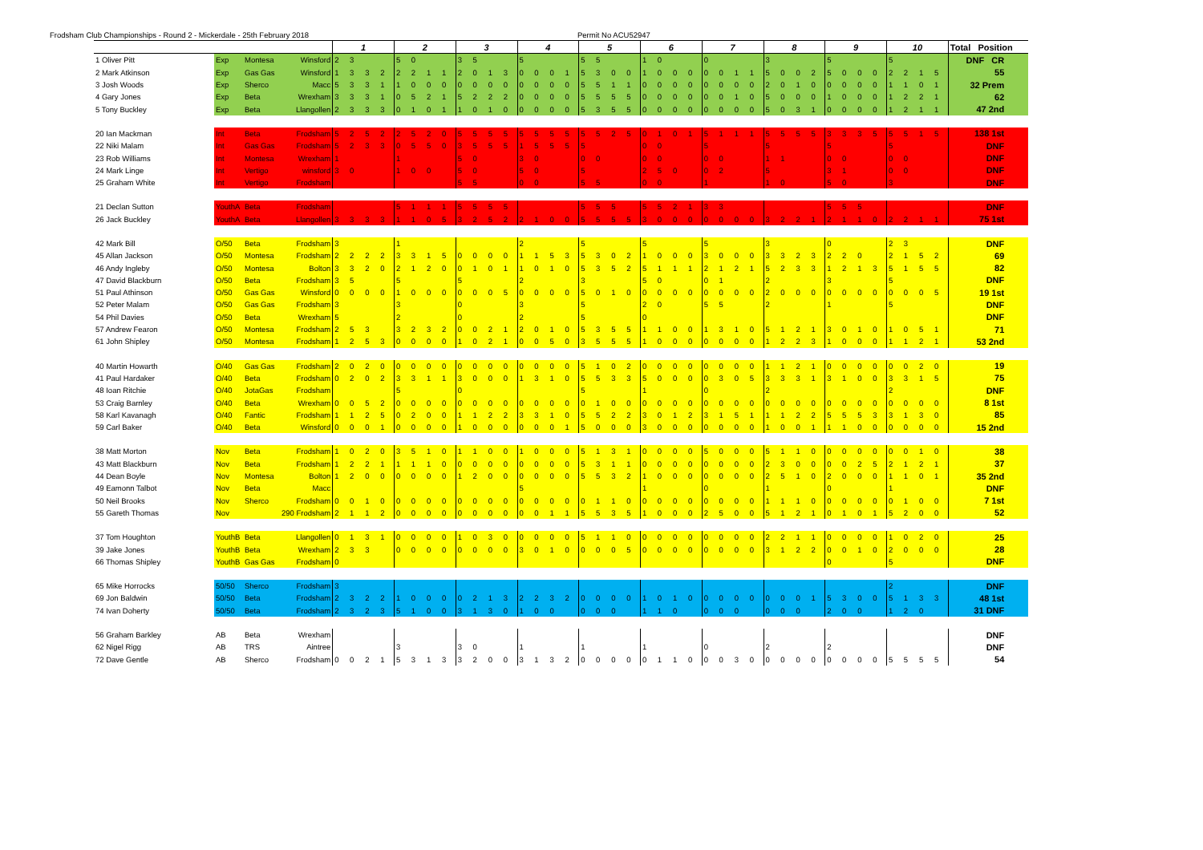Frodsham Club Championships - Round 2 - Mickerdale - 25th February 2018 Permit No ACU52947
| | | | | 1 | | | | 2 | | | | 3 | | | | 4 | | | | 5 | | | | 6 | | | | 7 | | | | 8 | | | | 9 | | | | 10 | | | | Total Position |
| --- | --- | --- | --- | --- | --- | --- | --- | --- | --- | --- | --- | --- | --- | --- | --- | --- | --- | --- | --- | --- | --- | --- | --- | --- | --- | --- | --- | --- | --- | --- | --- | --- | --- | --- | --- | --- | --- | --- | --- | --- | --- | --- | --- | --- |
| 1 Oliver Pitt | Exp | Montesa | Winsford | 2 | 3 | | | 5 | 0 | | | 3 | 5 | | | 5 | | | | 5 | 5 | | | 1 | 0 | | | 0 | | | | 3 | | | | 5 | | | | 5 | | | | DNF CR |
| 2 Mark Atkinson | Exp | Gas Gas | Winsford | 1 | 3 | 3 | 2 | 2 | 2 | 1 | 1 | 2 | 0 | 1 | 3 | 0 | 0 | 0 | 1 | 5 | 3 | 0 | 0 | 1 | 0 | 0 | 0 | 0 | 0 | 1 | 1 | 5 | 0 | 0 | 2 | 5 | 0 | 0 | 0 | 2 | 2 | 1 | 5 | 55 |
| 3 Josh Woods | Exp | Sherco | Macc | 5 | 3 | 3 | 1 | 1 | 0 | 0 | 0 | 0 | 0 | 0 | 0 | 0 | 0 | 0 | 0 | 5 | 5 | 1 | 1 | 0 | 0 | 0 | 0 | 0 | 0 | 0 | 0 | 2 | 0 | 1 | 0 | 0 | 0 | 0 | 0 | 1 | 1 | 0 | 1 | 32 Prem |
| 4 Gary Jones | Exp | Beta | Wrexham | 3 | 3 | 3 | 1 | 0 | 5 | 2 | 1 | 5 | 2 | 2 | 2 | 0 | 0 | 0 | 0 | 5 | 5 | 5 | 5 | 0 | 0 | 0 | 0 | 0 | 0 | 1 | 0 | 5 | 0 | 0 | 0 | 1 | 0 | 0 | 0 | 1 | 2 | 2 | 1 | 62 |
| 5 Tony Buckley | Exp | Beta | Llangollen | 2 | 3 | 3 | 3 | 0 | 1 | 0 | 1 | 1 | 0 | 1 | 0 | 0 | 0 | 0 | 0 | 5 | 3 | 5 | 5 | 0 | 0 | 0 | 0 | 0 | 0 | 0 | 0 | 5 | 0 | 3 | 1 | 0 | 0 | 0 | 0 | 1 | 2 | 1 | 1 | 47 2nd |
| 20 Ian Mackman | Int | Beta | Frodsham | 5 | 2 | 5 | 2 | 2 | 5 | 2 | 0 | 5 | 5 | 5 | 5 | 5 | 5 | 5 | 5 | 5 | 5 | 2 | 5 | 0 | 1 | 0 | 1 | 5 | 1 | 1 | 1 | 5 | 5 | 5 | 5 | 3 | 3 | 3 | 5 | 5 | 5 | 1 | 5 | 138 1st |
| 22 Niki Malam | Int | Gas Gas | Frodsham | 5 | 2 | 3 | 3 | 0 | 5 | 5 | 0 | 3 | 5 | 5 | 5 | 1 | 5 | 5 | 5 | 5 | | | | 0 | 0 | | | 5 | | | | 5 | | | | 5 | | | | 5 | | | | DNF |
| 23 Rob Williams | Int | Montesa | Wrexham | 1 | | | | 1 | | | | 5 | 0 | | | 3 | 0 | | | 0 | 0 | | | 0 | 0 | | | 0 | 0 | | | 1 | 1 | | | 0 | 0 | | | 0 | 0 | | | DNF |
| 24 Mark Linge | Int | Vertigo | winsford | 3 | 0 | | | 1 | 0 | 0 | | 5 | 0 | | | 5 | 0 | | | 5 | | | | 2 | 5 | 0 | | 0 | 2 | | | 5 | | | | 3 | 1 | | | 0 | 0 | | | DNF |
| 25 Graham White | Int | Vertigo | Frodsham | | | | | | | | | 5 | 5 | | | 0 | 0 | | | 5 | 5 | | | 0 | 0 | | | 1 | | | | 1 | 0 | | | 5 | 0 | | | 3 | | | | DNF |
| 21 Declan Sutton | YouthA | Beta | Frodsham | | | | | 5 | 1 | 1 | 1 | 5 | 5 | 5 | 5 | | | | | 5 | 5 | 5 | | 5 | 5 | 2 | 1 | 3 | 3 | | | | | | | 5 | 5 | 5 | | | | | | DNF |
| 26 Jack Buckley | YouthA | Beta | Llangollen | 3 | 3 | 3 | 3 | 1 | 1 | 0 | 5 | 3 | 2 | 5 | 2 | 2 | 1 | 0 | 0 | 5 | 5 | 5 | 5 | 3 | 0 | 0 | 0 | 0 | 0 | 0 | 0 | 3 | 2 | 2 | 1 | 2 | 1 | 1 | 0 | 2 | 2 | 1 | 1 | 75 1st |
| 42 Mark Bill | O/50 | Beta | Frodsham | 3 | | | | 1 | | | | | | | | 2 | | | | 5 | | | | 5 | | | | 5 | | | | 3 | | | | 0 | | | | 2 | 3 | | | DNF |
| 45 Allan Jackson | O/50 | Montesa | Frodsham | 2 | 2 | 2 | 2 | 3 | 3 | 1 | 5 | 0 | 0 | 0 | 0 | 1 | 1 | 5 | 3 | 5 | 3 | 0 | 2 | 1 | 0 | 0 | 0 | 3 | 0 | 0 | 0 | 3 | 3 | 2 | 3 | 2 | 2 | 0 | | 2 | 1 | 5 | 2 | 69 |
| 46 Andy Ingleby | O/50 | Montesa | Bolton | 3 | 3 | 2 | 0 | 2 | 1 | 2 | 0 | 0 | 1 | 0 | 1 | 1 | 0 | 1 | 0 | 5 | 3 | 5 | 2 | 5 | 1 | 1 | 1 | 2 | 1 | 2 | 1 | 5 | 2 | 3 | 3 | 1 | 2 | 1 | 3 | 5 | 1 | 5 | 5 | 82 |
| 47 David Blackburn | O/50 | Beta | Frodsham | 3 | 5 | | | 5 | | | | 5 | | | | 2 | | | | 3 | | | | 5 | 0 | | | 0 | 1 | | | 2 | | | | 3 | | | | 5 | | | | DNF |
| 51 Paul Athinson | O/50 | Gas Gas | Winsford | 0 | 0 | 0 | 0 | 1 | 0 | 0 | 0 | 0 | 0 | 0 | 5 | 0 | 0 | 0 | 0 | 5 | 0 | 1 | 0 | 0 | 0 | 0 | 0 | 0 | 0 | 0 | 0 | 2 | 0 | 0 | 0 | 0 | 0 | 0 | 0 | 0 | 0 | 0 | 5 | 19 1st |
| 52 Peter Malam | O/50 | Gas Gas | Frodsham | 3 | | | | 3 | | | | 0 | | | | 3 | | | | 5 | | | | 2 | 0 | | | 5 | 5 | | | 2 | | | | 1 | | | | 5 | | | | DNF |
| 54 Phil Davies | O/50 | Beta | Wrexham | 5 | | | | 2 | | | | 0 | | | | 2 | | | | 5 | | | | 0 | | | | | | | | | | | | | | | | | | | | DNF |
| 57 Andrew Fearon | O/50 | Montesa | Frodsham | 2 | 5 | 3 | | 3 | 2 | 3 | 2 | 0 | 0 | 2 | 1 | 2 | 0 | 1 | 0 | 5 | 3 | 5 | 5 | 1 | 1 | 0 | 0 | 1 | 3 | 1 | 0 | 5 | 1 | 2 | 1 | 3 | 0 | 1 | 0 | 1 | 0 | 5 | 1 | 71 |
| 61 John Shipley | O/50 | Montesa | Frodsham | 1 | 2 | 5 | 3 | 0 | 0 | 0 | 0 | 1 | 0 | 2 | 1 | 0 | 0 | 5 | 0 | 3 | 5 | 5 | 5 | 1 | 0 | 0 | 0 | 0 | 0 | 0 | 0 | 1 | 2 | 2 | 3 | 1 | 0 | 0 | 0 | 1 | 1 | 2 | 1 | 53 2nd |
| 40 Martin Howarth | O/40 | Gas Gas | Frodsham | 2 | 0 | 2 | 0 | 0 | 0 | 0 | 0 | 0 | 0 | 0 | 0 | 0 | 0 | 0 | 0 | 5 | 1 | 0 | 2 | 0 | 0 | 0 | 0 | 0 | 0 | 0 | 0 | 1 | 1 | 2 | 1 | 0 | 0 | 0 | 0 | 0 | 0 | 2 | 0 | 19 |
| 41 Paul Hardaker | O/40 | Beta | Frodsham | 0 | 2 | 0 | 2 | 3 | 3 | 1 | 1 | 3 | 0 | 0 | 0 | 1 | 3 | 1 | 0 | 5 | 5 | 3 | 3 | 5 | 0 | 0 | 0 | 0 | 3 | 0 | 5 | 3 | 3 | 3 | 1 | 3 | 1 | 0 | 0 | 3 | 3 | 1 | 5 | 75 |
| 48 Ioan Ritchie | O/40 | JotaGas | Frodsham | | | | | 5 | | | | 0 | | | | | | | | 5 | | | | 1 | | | | 0 | | | | 2 | | | | | | | | 2 | | | | DNF |
| 53 Craig Barnley | O/40 | Beta | Wrexham | 0 | 0 | 5 | 2 | 0 | 0 | 0 | 0 | 0 | 0 | 0 | 0 | 0 | 0 | 0 | 0 | 0 | 1 | 0 | 0 | 0 | 0 | 0 | 0 | 0 | 0 | 0 | 0 | 0 | 0 | 0 | 0 | 0 | 0 | 0 | 0 | 0 | 0 | 0 | 0 | 8 1st |
| 58 Karl Kavanagh | O/40 | Fantic | Frodsham | 1 | 1 | 2 | 5 | 0 | 2 | 0 | 0 | 1 | 1 | 2 | 2 | 3 | 3 | 1 | 0 | 5 | 5 | 2 | 2 | 3 | 0 | 1 | 2 | 3 | 1 | 5 | 1 | 1 | 1 | 2 | 2 | 5 | 5 | 5 | 3 | 3 | 1 | 3 | 0 | 85 |
| 59 Carl Baker | O/40 | Beta | Winsford | 0 | 0 | 0 | 1 | 0 | 0 | 0 | 0 | 1 | 0 | 0 | 0 | 0 | 0 | 0 | 1 | 5 | 0 | 0 | 0 | 3 | 0 | 0 | 0 | 0 | 0 | 0 | 0 | 1 | 0 | 0 | 1 | 1 | 1 | 0 | 0 | 0 | 0 | 0 | 0 | 15 2nd |
| 38 Matt Morton | Nov | Beta | Frodsham | 1 | 0 | 2 | 0 | 3 | 5 | 1 | 0 | 1 | 1 | 0 | 0 | 1 | 0 | 0 | 0 | 5 | 1 | 3 | 1 | 0 | 0 | 0 | 0 | 5 | 0 | 0 | 0 | 5 | 1 | 1 | 0 | 0 | 0 | 0 | 0 | 0 | 0 | 1 | 0 | 38 |
| 43 Matt Blackburn | Nov | Beta | Frodsham | 1 | 2 | 2 | 1 | 1 | 1 | 1 | 0 | 0 | 0 | 0 | 0 | 0 | 0 | 0 | 0 | 5 | 3 | 1 | 1 | 0 | 0 | 0 | 0 | 0 | 0 | 0 | 0 | 2 | 3 | 0 | 0 | 0 | 0 | 2 | 5 | 2 | 1 | 2 | 1 | 37 |
| 44 Dean Boyle | Nov | Montesa | Bolton | 1 | 2 | 0 | 0 | 0 | 0 | 0 | 0 | 1 | 2 | 0 | 0 | 0 | 0 | 0 | 0 | 5 | 5 | 3 | 2 | 1 | 0 | 0 | 0 | 0 | 0 | 0 | 0 | 2 | 5 | 1 | 0 | 2 | 0 | 0 | 0 | 1 | 1 | 0 | 1 | 35 2nd |
| 49 Eamonn Talbot | Nov | Beta | Macc | | | | | | | | | | | | | 5 | | | | | | | | 1 | | | | 0 | | | | 1 | | | | 0 | | | | 1 | | | | DNF |
| 50 Neil Brooks | Nov | Sherco | Frodsham | 0 | 0 | 1 | 0 | 0 | 0 | 0 | 0 | 0 | 0 | 0 | 0 | 0 | 0 | 0 | 0 | 0 | 1 | 1 | 0 | 0 | 0 | 0 | 0 | 0 | 0 | 0 | 0 | 1 | 1 | 1 | 0 | 0 | 0 | 0 | 0 | 0 | 1 | 0 | 0 | 7 1st |
| 55 Gareth Thomas | Nov | | 290 Frodsham | 2 | 1 | 1 | 2 | 0 | 0 | 0 | 0 | 0 | 0 | 0 | 0 | 0 | 0 | 1 | 1 | 5 | 5 | 3 | 5 | 1 | 0 | 0 | 0 | 2 | 5 | 0 | 0 | 5 | 1 | 2 | 1 | 0 | 1 | 0 | 1 | 5 | 2 | 0 | 0 | 52 |
| 37 Tom Houghton | YouthB | Beta | Llangollen | 0 | 1 | 3 | 1 | 0 | 0 | 0 | 0 | 1 | 0 | 3 | 0 | 0 | 0 | 0 | 0 | 5 | 1 | 1 | 0 | 0 | 0 | 0 | 0 | 0 | 0 | 0 | 0 | 2 | 2 | 1 | 1 | 0 | 0 | 0 | 0 | 1 | 0 | 2 | 0 | 25 |
| 39 Jake Jones | YouthB | Beta | Wrexham | 2 | 3 | 3 | | 0 | 0 | 0 | 0 | 0 | 0 | 0 | 0 | 3 | 0 | 1 | 0 | 0 | 0 | 0 | 5 | 0 | 0 | 0 | 0 | 0 | 0 | 0 | 0 | 3 | 1 | 2 | 2 | 0 | 0 | 1 | 0 | 2 | 0 | 0 | 0 | 28 |
| 66 Thomas Shipley | YouthB | Gas Gas | Frodsham | 0 | | | | | | | | | | | | | | | | | | | | | | | | | | | | | | | | 0 | | | | 5 | | | | DNF |
| 65 Mike Horrocks | 50/50 | Sherco | Frodsham | 3 | | | | | | | | | | | | | | | | | | | | | | | | | | | | | | | | | | | | 2 | | | | DNF |
| 69 Jon Baldwin | 50/50 | Beta | Frodsham | 2 | 3 | 2 | 2 | 1 | 0 | 0 | 0 | 0 | 2 | 1 | 3 | 2 | 2 | 3 | 2 | 0 | 0 | 0 | 0 | 1 | 0 | 1 | 0 | 0 | 0 | 0 | 0 | 0 | 0 | 0 | 1 | 5 | 3 | 0 | 0 | 5 | 1 | 3 | 3 | 48 1st |
| 74 Ivan Doherty | 50/50 | Beta | Frodsham | 2 | 3 | 2 | 3 | 5 | 1 | 0 | 0 | 3 | 1 | 3 | 0 | 1 | 0 | 0 | | 0 | 0 | 0 | | 1 | 1 | 0 | | 0 | 0 | 0 | | 0 | 0 | 0 | | 2 | 0 | 0 | | 1 | 2 | 0 | | 31 DNF |
| 56 Graham Barkley | AB | Beta | Wrexham | | | | | | | | | | | | | | | | | | | | | | | | | | | | | | | | | | | | | | | | | DNF |
| 62 Nigel Rigg | AB | TRS | Aintree | | | | | 3 | | | | 3 | 0 | | | 1 | | | | 1 | | | | 1 | | | | 0 | | | | 2 | | | | 2 | | | | | | | | DNF |
| 72 Dave Gentle | AB | Sherco | Frodsham | 0 | 0 | 2 | 1 | 5 | 3 | 1 | 3 | 3 | 2 | 0 | 0 | 3 | 1 | 3 | 2 | 0 | 0 | 0 | 0 | 0 | 1 | 1 | 0 | 0 | 0 | 3 | 0 | 0 | 0 | 0 | 0 | 0 | 0 | 0 | 0 | 5 | 5 | 5 | 5 | 54 |